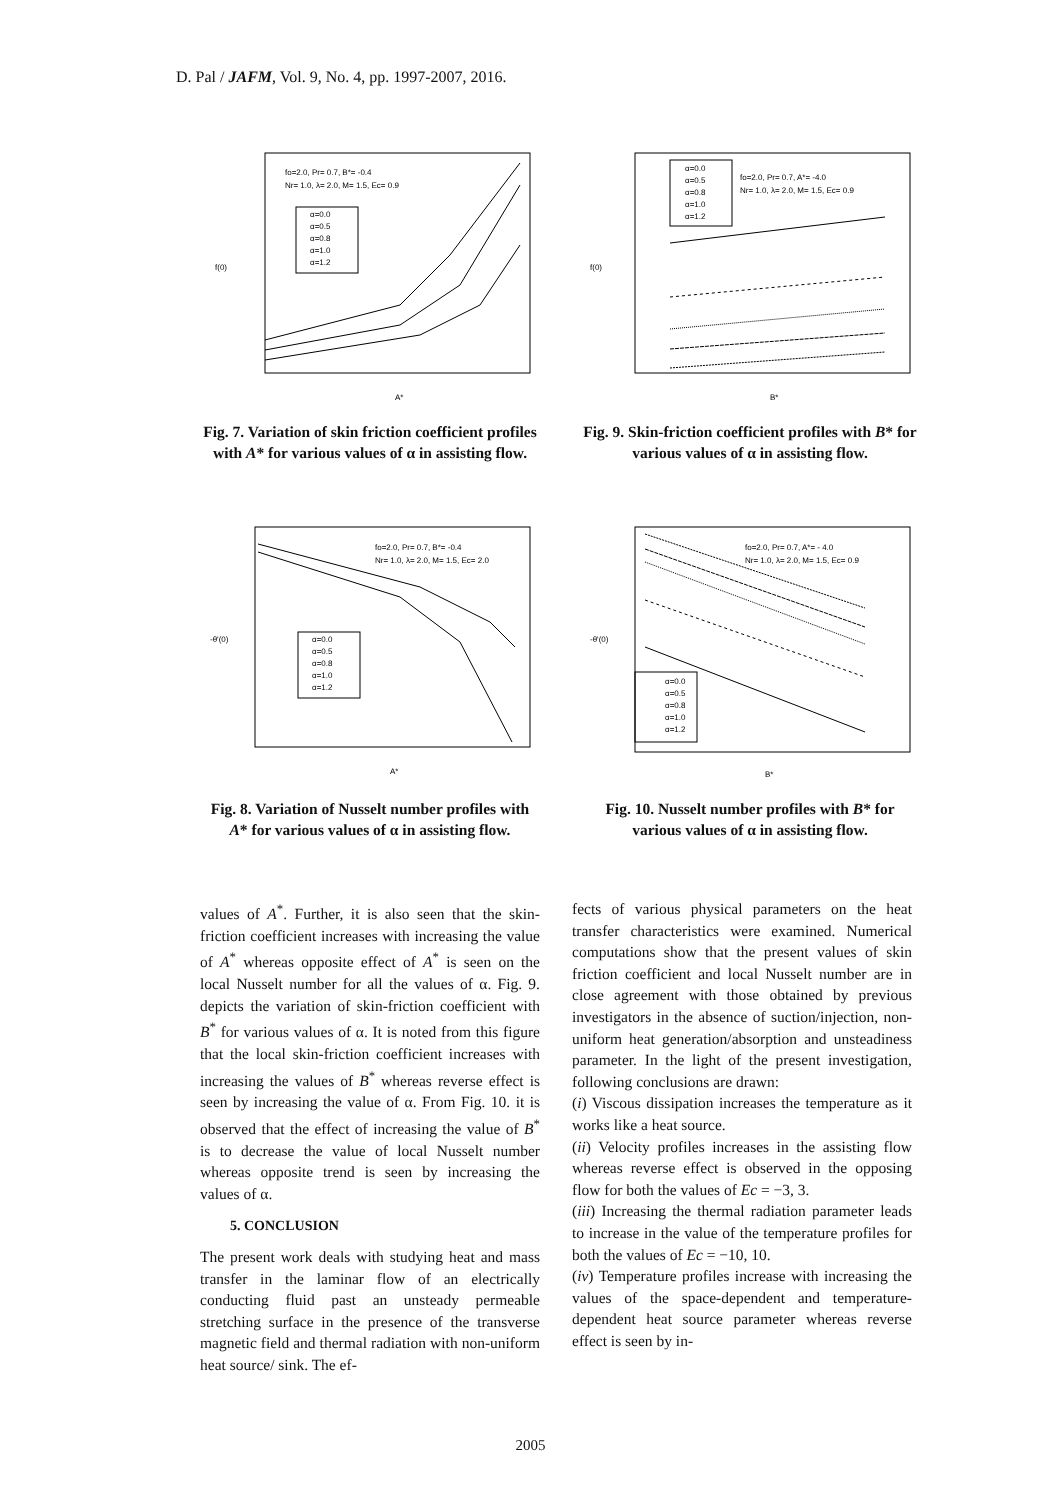D. Pal / JAFM, Vol. 9, No. 4, pp. 1997-2007, 2016.
fo=2.0, Pr= 0.7, B*= -0.4
Nr= 1.0, λ= 2.0, M= 1.5, Ec= 0.9
α=0.0
α=0.5
α=0.8
α=1.0
α=1.2
f(0)
A*
Fig. 7. Variation of skin friction coefficient profiles with A* for various values of α in assisting flow.
fo=2.0, Pr= 0.7, A*= -4.0
Nr= 1.0, λ= 2.0, M= 1.5, Ec= 0.9
α=0.0
α=0.5
α=0.8
α=1.0
α=1.2
f(0)
B*
Fig. 9. Skin-friction coefficient profiles with B* for various values of α in assisting flow.
fo=2.0, Pr= 0.7, B*= -0.4
Nr= 1.0, λ= 2.0, M= 1.5, Ec= 2.0
α=0.0
α=0.5
α=0.8
α=1.0
α=1.2
-θ'(0)
A*
Fig. 8. Variation of Nusselt number profiles with A* for various values of α in assisting flow.
fo=2.0, Pr= 0.7, A*= - 4.0
Nr= 1.0, λ= 2.0, M= 1.5, Ec= 0.9
α=0.0
α=0.5
α=0.8
α=1.0
α=1.2
-θ'(0)
B*
Fig. 10. Nusselt number profiles with B* for various values of α in assisting flow.
values of A<sup>*</sup>. Further, it is also seen that the skin-friction coefficient increases with increasing the value of A<sup>*</sup> whereas opposite effect of A<sup>*</sup> is seen on the local Nusselt number for all the values of α. Fig. 9. depicts the variation of skin-friction coefficient with B<sup>*</sup> for various values of α. It is noted from this figure that the local skin-friction coefficient increases with increasing the values of B<sup>*</sup> whereas reverse effect is seen by increasing the value of α. From Fig. 10. it is observed that the effect of increasing the value of B<sup>*</sup> is to decrease the value of local Nusselt number whereas opposite trend is seen by increasing the values of α.
5. CONCLUSION
The present work deals with studying heat and mass transfer in the laminar flow of an electrically conducting fluid past an unsteady permeable stretching surface in the presence of the transverse magnetic field and thermal radiation with non-uniform heat source/ sink. The ef-
fects of various physical parameters on the heat transfer characteristics were examined. Numerical computations show that the present values of skin friction coefficient and local Nusselt number are in close agreement with those obtained by previous investigators in the absence of suction/injection, non-uniform heat generation/absorption and unsteadiness parameter. In the light of the present investigation, following conclusions are drawn:
(i) Viscous dissipation increases the temperature as it works like a heat source.
(ii) Velocity profiles increases in the assisting flow whereas reverse effect is observed in the opposing flow for both the values of Ec = −3, 3.
(iii) Increasing the thermal radiation parameter leads to increase in the value of the temperature profiles for both the values of Ec = −10, 10.
(iv) Temperature profiles increase with increasing the values of the space-dependent and temperature-dependent heat source parameter whereas reverse effect is seen by in-
2005